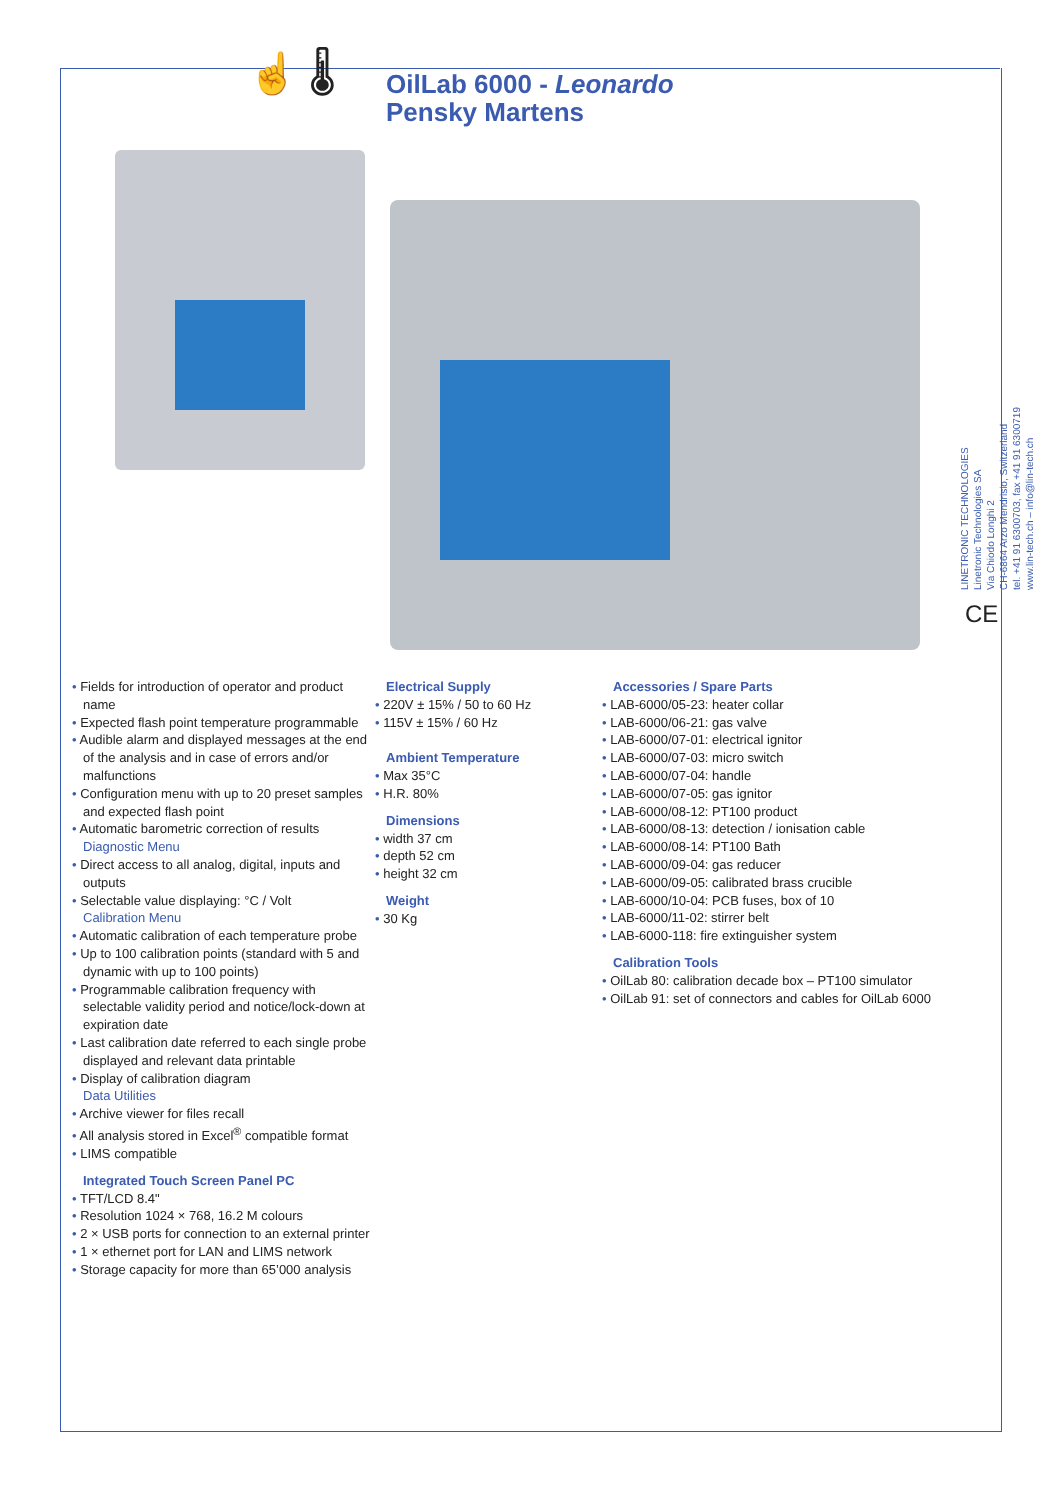☝ 🌡
OilLab 6000 - Leonardo
Pensky Martens
LINETRONIC TECHNOLOGIES
Linetronic Technologies SA
Via Chiodo Longhi 2
CH-6864 Arzo Mendrisio, Switzerland
tel. +41 91 6300703, fax +41 91 6300719
www.lin-tech.ch – info@lin-tech.ch
CE
• Fields for introduction of operator and product name
• Expected flash point temperature programmable
• Audible alarm and displayed messages at the end of the analysis and in case of errors and/or malfunctions
• Configuration menu with up to 20 preset samples and expected flash point
• Automatic barometric correction of results
Diagnostic Menu
• Direct access to all analog, digital, inputs and outputs
• Selectable value displaying: °C / Volt
Calibration Menu
• Automatic calibration of each temperature probe
• Up to 100 calibration points (standard with 5 and dynamic with up to 100 points)
• Programmable calibration frequency with selectable validity period and notice/lock-down at expiration date
• Last calibration date referred to each single probe displayed and relevant data printable
• Display of calibration diagram
Data Utilities
• Archive viewer for files recall
• All analysis stored in Excel<sup>®</sup> compatible format
• LIMS compatible
Integrated Touch Screen Panel PC
• TFT/LCD 8.4"
• Resolution 1024 × 768, 16.2 M colours
• 2 × USB ports for connection to an external printer
• 1 × ethernet port for LAN and LIMS network
• Storage capacity for more than 65’000 analysis
Electrical Supply
• 220V ± 15% / 50 to 60 Hz
• 115V ± 15% / 60 Hz
Ambient Temperature
• Max 35°C
• H.R. 80%
Dimensions
• width 37 cm
• depth 52 cm
• height 32 cm
Weight
• 30 Kg
Accessories / Spare Parts
• LAB-6000/05-23: heater collar
• LAB-6000/06-21: gas valve
• LAB-6000/07-01: electrical ignitor
• LAB-6000/07-03: micro switch
• LAB-6000/07-04: handle
• LAB-6000/07-05: gas ignitor
• LAB-6000/08-12: PT100 product
• LAB-6000/08-13: detection / ionisation cable
• LAB-6000/08-14: PT100 Bath
• LAB-6000/09-04: gas reducer
• LAB-6000/09-05: calibrated brass crucible
• LAB-6000/10-04: PCB fuses, box of 10
• LAB-6000/11-02: stirrer belt
• LAB-6000-118: fire extinguisher system
Calibration Tools
• OilLab 80: calibration decade box – PT100 simulator
• OilLab 91: set of connectors and cables for OilLab 6000